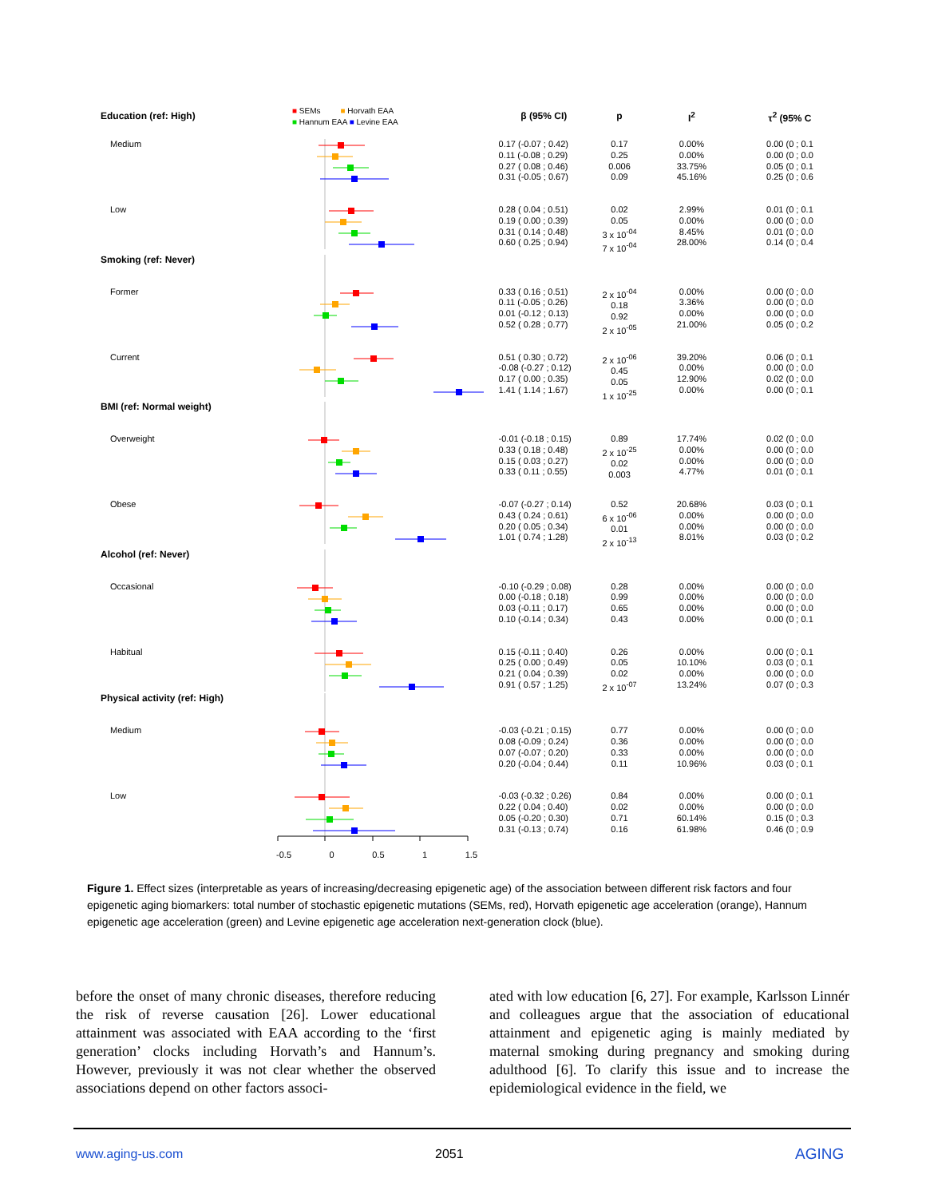| Education (ref: High) | ■ SEMs ■ Horvath EAA ■ Hannum EAA ■ Levine EAA | β (95% CI) | p | I<sup>2</sup> | τ<sup>2</sup> (95% C |
| --- | --- | --- | --- | --- | --- |
| Medium | | 0.17 (-0.07 ; 0.42) 0.11 (-0.08 ; 0.29) 0.27 ( 0.08 ; 0.46) 0.31 (-0.05 ; 0.67) | 0.17 0.25 0.006 0.09 | 0.00% 0.00% 33.75% 45.16% | 0.00 (0 ; 0.1 0.00 (0 ; 0.0 0.05 (0 ; 0.1 0.25 (0 ; 0.6 |
| Low | | 0.28 ( 0.04 ; 0.51) 0.19 ( 0.00 ; 0.39) 0.31 ( 0.14 ; 0.48) 0.60 ( 0.25 ; 0.94) | 0.02 0.05 3 x 10<sup>-04</sup> 7 x 10<sup>-04</sup> | 2.99% 0.00% 8.45% 28.00% | 0.01 (0 ; 0.1 0.00 (0 ; 0.0 0.01 (0 ; 0.0 0.14 (0 ; 0.4 |
| Smoking (ref: Never) | | | | | |
| Former | | 0.33 ( 0.16 ; 0.51) 0.11 (-0.05 ; 0.26) 0.01 (-0.12 ; 0.13) 0.52 ( 0.28 ; 0.77) | 2 x 10<sup>-04</sup> 0.18 0.92 2 x 10<sup>-05</sup> | 0.00% 3.36% 0.00% 21.00% | 0.00 (0 ; 0.0 0.00 (0 ; 0.0 0.00 (0 ; 0.0 0.05 (0 ; 0.2 |
| Current | | 0.51 ( 0.30 ; 0.72) -0.08 (-0.27 ; 0.12) 0.17 ( 0.00 ; 0.35) 1.41 ( 1.14 ; 1.67) | 2 x 10<sup>-06</sup> 0.45 0.05 1 x 10<sup>-25</sup> | 39.20% 0.00% 12.90% 0.00% | 0.06 (0 ; 0.1 0.00 (0 ; 0.0 0.02 (0 ; 0.0 0.00 (0 ; 0.1 |
| BMI (ref: Normal weight) | | | | | |
| Overweight | | -0.01 (-0.18 ; 0.15) 0.33 ( 0.18 ; 0.48) 0.15 ( 0.03 ; 0.27) 0.33 ( 0.11 ; 0.55) | 0.89 2 x 10<sup>-25</sup> 0.02 0.003 | 17.74% 0.00% 0.00% 4.77% | 0.02 (0 ; 0.0 0.00 (0 ; 0.0 0.00 (0 ; 0.0 0.01 (0 ; 0.1 |
| Obese | | -0.07 (-0.27 ; 0.14) 0.43 ( 0.24 ; 0.61) 0.20 ( 0.05 ; 0.34) 1.01 ( 0.74 ; 1.28) | 0.52 6 x 10<sup>-06</sup> 0.01 2 x 10<sup>-13</sup> | 20.68% 0.00% 0.00% 8.01% | 0.03 (0 ; 0.1 0.00 (0 ; 0.0 0.00 (0 ; 0.0 0.03 (0 ; 0.2 |
| Alcohol (ref: Never) | | | | | |
| Occasional | | -0.10 (-0.29 ; 0.08) 0.00 (-0.18 ; 0.18) 0.03 (-0.11 ; 0.17) 0.10 (-0.14 ; 0.34) | 0.28 0.99 0.65 0.43 | 0.00% 0.00% 0.00% 0.00% | 0.00 (0 ; 0.0 0.00 (0 ; 0.0 0.00 (0 ; 0.0 0.00 (0 ; 0.1 |
| Habitual | | 0.15 (-0.11 ; 0.40) 0.25 ( 0.00 ; 0.49) 0.21 ( 0.04 ; 0.39) 0.91 ( 0.57 ; 1.25) | 0.26 0.05 0.02 2 x 10<sup>-07</sup> | 0.00% 10.10% 0.00% 13.24% | 0.00 (0 ; 0.1 0.03 (0 ; 0.1 0.00 (0 ; 0.0 0.07 (0 ; 0.3 |
| Physical activity (ref: High) | | | | | |
| Medium | | -0.03 (-0.21 ; 0.15) 0.08 (-0.09 ; 0.24) 0.07 (-0.07 ; 0.20) 0.20 (-0.04 ; 0.44) | 0.77 0.36 0.33 0.11 | 0.00% 0.00% 0.00% 10.96% | 0.00 (0 ; 0.0 0.00 (0 ; 0.0 0.00 (0 ; 0.0 0.03 (0 ; 0.1 |
| Low | -0.5 0 0.5 1 1.5 | -0.03 (-0.32 ; 0.26) 0.22 ( 0.04 ; 0.40) 0.05 (-0.20 ; 0.30) 0.31 (-0.13 ; 0.74) | 0.84 0.02 0.71 0.16 | 0.00% 0.00% 60.14% 61.98% | 0.00 (0 ; 0.1 0.00 (0 ; 0.0 0.15 (0 ; 0.3 0.46 (0 ; 0.9 |
Figure 1. Effect sizes (interpretable as years of increasing/decreasing epigenetic age) of the association between different risk factors and four epigenetic aging biomarkers: total number of stochastic epigenetic mutations (SEMs, red), Horvath epigenetic age acceleration (orange), Hannum epigenetic age acceleration (green) and Levine epigenetic age acceleration next-generation clock (blue).
before the onset of many chronic diseases, therefore reducing the risk of reverse causation [26]. Lower educational attainment was associated with EAA according to the ‘first generation’ clocks including Horvath’s and Hannum’s. However, previously it was not clear whether the observed associations depend on other factors associ-
ated with low education [6, 27]. For example, Karlsson Linnér and colleagues argue that the association of educational attainment and epigenetic aging is mainly mediated by maternal smoking during pregnancy and smoking during adulthood [6]. To clarify this issue and to increase the epidemiological evidence in the field, we
www.aging-us.com 2051 AGING